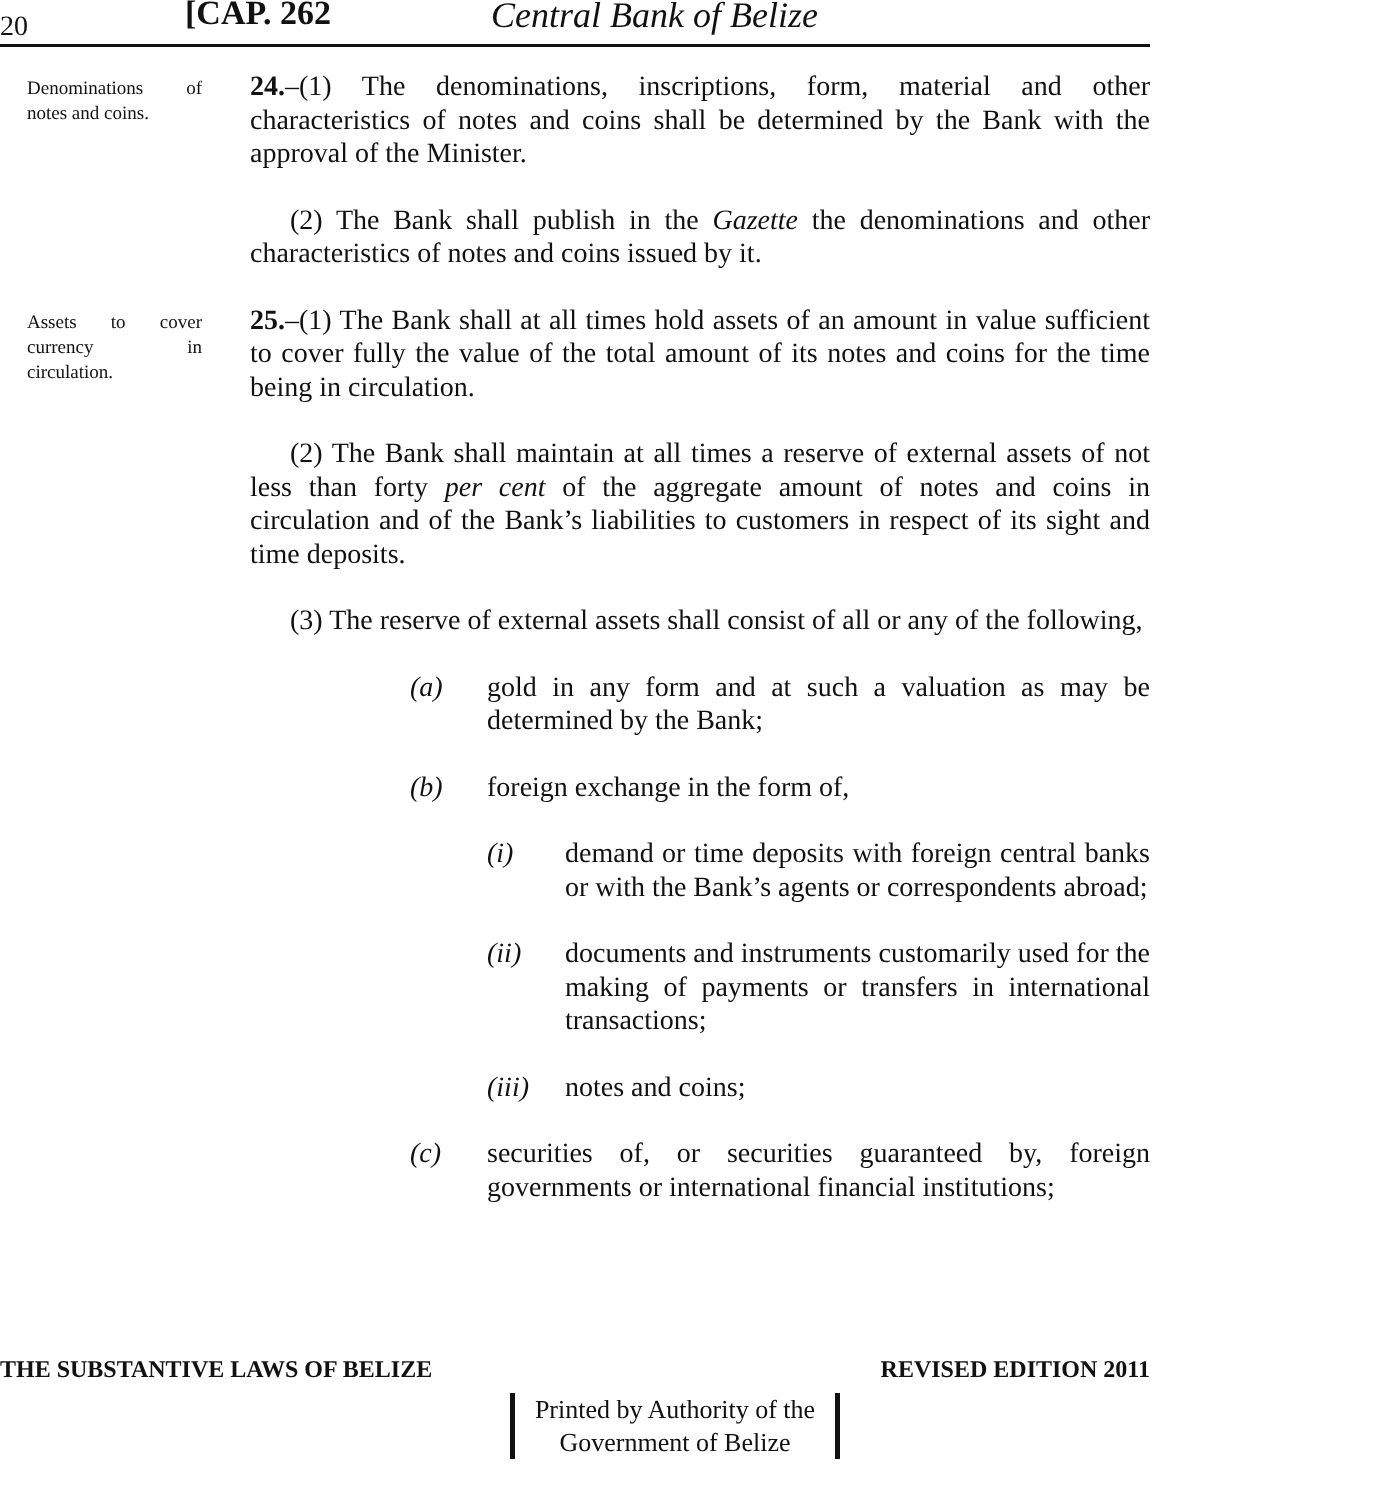20 [CAP. 262 Central Bank of Belize
Denominations of notes and coins.
24.–(1) The denominations, inscriptions, form, material and other characteristics of notes and coins shall be determined by the Bank with the approval of the Minister.
(2) The Bank shall publish in the Gazette the denominations and other characteristics of notes and coins issued by it.
Assets to cover currency in circulation.
25.–(1) The Bank shall at all times hold assets of an amount in value sufficient to cover fully the value of the total amount of its notes and coins for the time being in circulation.
(2) The Bank shall maintain at all times a reserve of external assets of not less than forty per cent of the aggregate amount of notes and coins in circulation and of the Bank’s liabilities to customers in respect of its sight and time deposits.
(3) The reserve of external assets shall consist of all or any of the following,
(a) gold in any form and at such a valuation as may be determined by the Bank;
(b) foreign exchange in the form of,
(i) demand or time deposits with foreign central banks or with the Bank’s agents or correspondents abroad;
(ii) documents and instruments customarily used for the making of payments or transfers in international transactions;
(iii) notes and coins;
(c) securities of, or securities guaranteed by, foreign governments or international financial institutions;
THE SUBSTANTIVE LAWS OF BELIZE REVISED EDITION 2011
Printed by Authority of the
Government of Belize